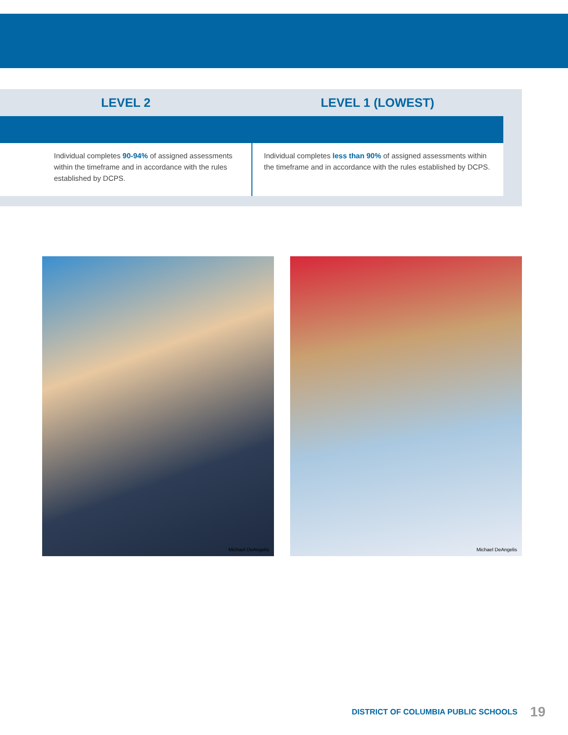| LEVEL 2 | LEVEL 1 (LOWEST) |
| --- | --- |
| Individual completes 90-94% of assigned assessments within the timeframe and in accordance with the rules established by DCPS. | Individual completes less than 90% of assigned assessments within the timeframe and in accordance with the rules established by DCPS. |
Michael DeAngelis
Michael DeAngelis
DISTRICT OF COLUMBIA PUBLIC SCHOOLS 19